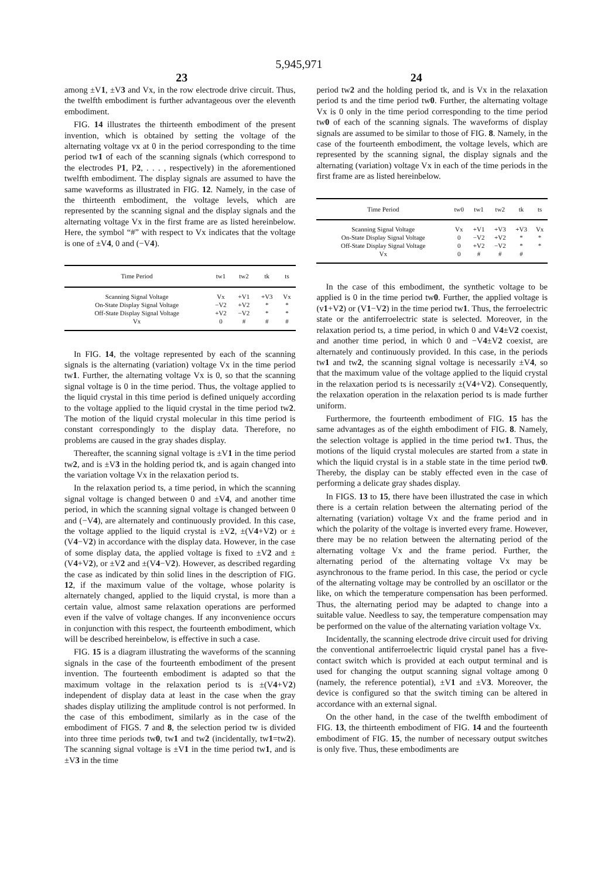5,945,971
23 24
among ±V1, ±V3 and Vx, in the row electrode drive circuit. Thus, the twelfth embodiment is further advantageous over the eleventh embodiment.
FIG. 14 illustrates the thirteenth embodiment of the present invention, which is obtained by setting the voltage of the alternating voltage vx at 0 in the period corresponding to the time period tw1 of each of the scanning signals (which correspond to the electrodes P1, P2, . . . , respectively) in the aforementioned twelfth embodiment. The display signals are assumed to have the same waveforms as illustrated in FIG. 12. Namely, in the case of the thirteenth embodiment, the voltage levels, which are represented by the scanning signal and the display signals and the alternating voltage Vx in the first frame are as listed hereinbelow. Here, the symbol “#” with respect to Vx indicates that the voltage is one of ±V4, 0 and (−V4).
| Time Period | tw1 | tw2 | tk | ts |
| --- | --- | --- | --- | --- |
| Scanning Signal Voltage | Vx | +V1 | +V3 | Vx |
| On-State Display Signal Voltage | −V2 | +V2 | * | * |
| Off-State Display Signal Voltage | +V2 | −V2 | * | * |
| Vx | 0 | # | # | # |
In FIG. 14, the voltage represented by each of the scanning signals is the alternating (variation) voltage Vx in the time period tw1. Further, the alternating voltage Vx is 0, so that the scanning signal voltage is 0 in the time period. Thus, the voltage applied to the liquid crystal in this time period is defined uniquely according to the voltage applied to the liquid crystal in the time period tw2. The motion of the liquid crystal molecular in this time period is constant correspondingly to the display data. Therefore, no problems are caused in the gray shades display.
Thereafter, the scanning signal voltage is ±V1 in the time period tw2, and is ±V3 in the holding period tk, and is again changed into the variation voltage Vx in the relaxation period ts.
In the relaxation period ts, a time period, in which the scanning signal voltage is changed between 0 and ±V4, and another time period, in which the scanning signal voltage is changed between 0 and (−V4), are alternately and continuously provided. In this case, the voltage applied to the liquid crystal is ±V2, ±(V4+V2) or ±(V4−V2) in accordance with the display data. However, in the case of some display data, the applied voltage is fixed to ±V2 and ±(V4+V2), or ±V2 and ±(V4−V2). However, as described regarding the case as indicated by thin solid lines in the description of FIG. 12, if the maximum value of the voltage, whose polarity is alternately changed, applied to the liquid crystal, is more than a certain value, almost same relaxation operations are performed even if the valve of voltage changes. If any inconvenience occurs in conjunction with this respect, the fourteenth embodiment, which will be described hereinbelow, is effective in such a case.
FIG. 15 is a diagram illustrating the waveforms of the scanning signals in the case of the fourteenth embodiment of the present invention. The fourteenth embodiment is adapted so that the maximum voltage in the relaxation period ts is ±(V4+V2) independent of display data at least in the case when the gray shades display utilizing the amplitude control is not performed. In the case of this embodiment, similarly as in the case of the embodiment of FIGS. 7 and 8, the selection period tw is divided into three time periods tw0, tw1 and tw2 (incidentally, tw1=tw2). The scanning signal voltage is ±V1 in the time period tw1, and is ±V3 in the time
period tw2 and the holding period tk, and is Vx in the relaxation period ts and the time period tw0. Further, the alternating voltage Vx is 0 only in the time period corresponding to the time period tw0 of each of the scanning signals. The waveforms of display signals are assumed to be similar to those of FIG. 8. Namely, in the case of the fourteenth embodiment, the voltage levels, which are represented by the scanning signal, the display signals and the alternating (variation) voltage Vx in each of the time periods in the first frame are as listed hereinbelow.
| Time Period | tw0 | tw1 | tw2 | tk | ts |
| --- | --- | --- | --- | --- | --- |
| Scanning Signal Voltage | Vx | +V1 | +V3 | +V3 | Vx |
| On-State Display Signal Voltage | 0 | −V2 | +V2 | * | * |
| Off-State Display Signal Voltage | 0 | +V2 | −V2 | * | * |
| Vx | 0 | # | # | # | |
In the case of this embodiment, the synthetic voltage to be applied is 0 in the time period tw0. Further, the applied voltage is (v1+V2) or (V1−V2) in the time period tw1. Thus, the ferroelectric state or the antiferroelectric state is selected. Moreover, in the relaxation period ts, a time period, in which 0 and V4±V2 coexist, and another time period, in which 0 and −V4±V2 coexist, are alternately and continuously provided. In this case, in the periods tw1 and tw2, the scanning signal voltage is necessarily ±V4, so that the maximum value of the voltage applied to the liquid crystal in the relaxation period ts is necessarily ±(V4+V2). Consequently, the relaxation operation in the relaxation period ts is made further uniform.
Furthermore, the fourteenth embodiment of FIG. 15 has the same advantages as of the eighth embodiment of FIG. 8. Namely, the selection voltage is applied in the time period tw1. Thus, the motions of the liquid crystal molecules are started from a state in which the liquid crystal is in a stable state in the time period tw0. Thereby, the display can be stably effected even in the case of performing a delicate gray shades display.
In FIGS. 13 to 15, there have been illustrated the case in which there is a certain relation between the alternating period of the alternating (variation) voltage Vx and the frame period and in which the polarity of the voltage is inverted every frame. However, there may be no relation between the alternating period of the alternating voltage Vx and the frame period. Further, the alternating period of the alternating voltage Vx may be asynchronous to the frame period. In this case, the period or cycle of the alternating voltage may be controlled by an oscillator or the like, on which the temperature compensation has been performed. Thus, the alternating period may be adapted to change into a suitable value. Needless to say, the temperature compensation may be performed on the value of the alternating variation voltage Vx.
Incidentally, the scanning electrode drive circuit used for driving the conventional antiferroelectric liquid crystal panel has a five-contact switch which is provided at each output terminal and is used for changing the output scanning signal voltage among 0 (namely, the reference potential), ±V1 and ±V3. Moreover, the device is configured so that the switch timing can be altered in accordance with an external signal.
On the other hand, in the case of the twelfth embodiment of FIG. 13, the thirteenth embodiment of FIG. 14 and the fourteenth embodiment of FIG. 15, the number of necessary output switches is only five. Thus, these embodiments are